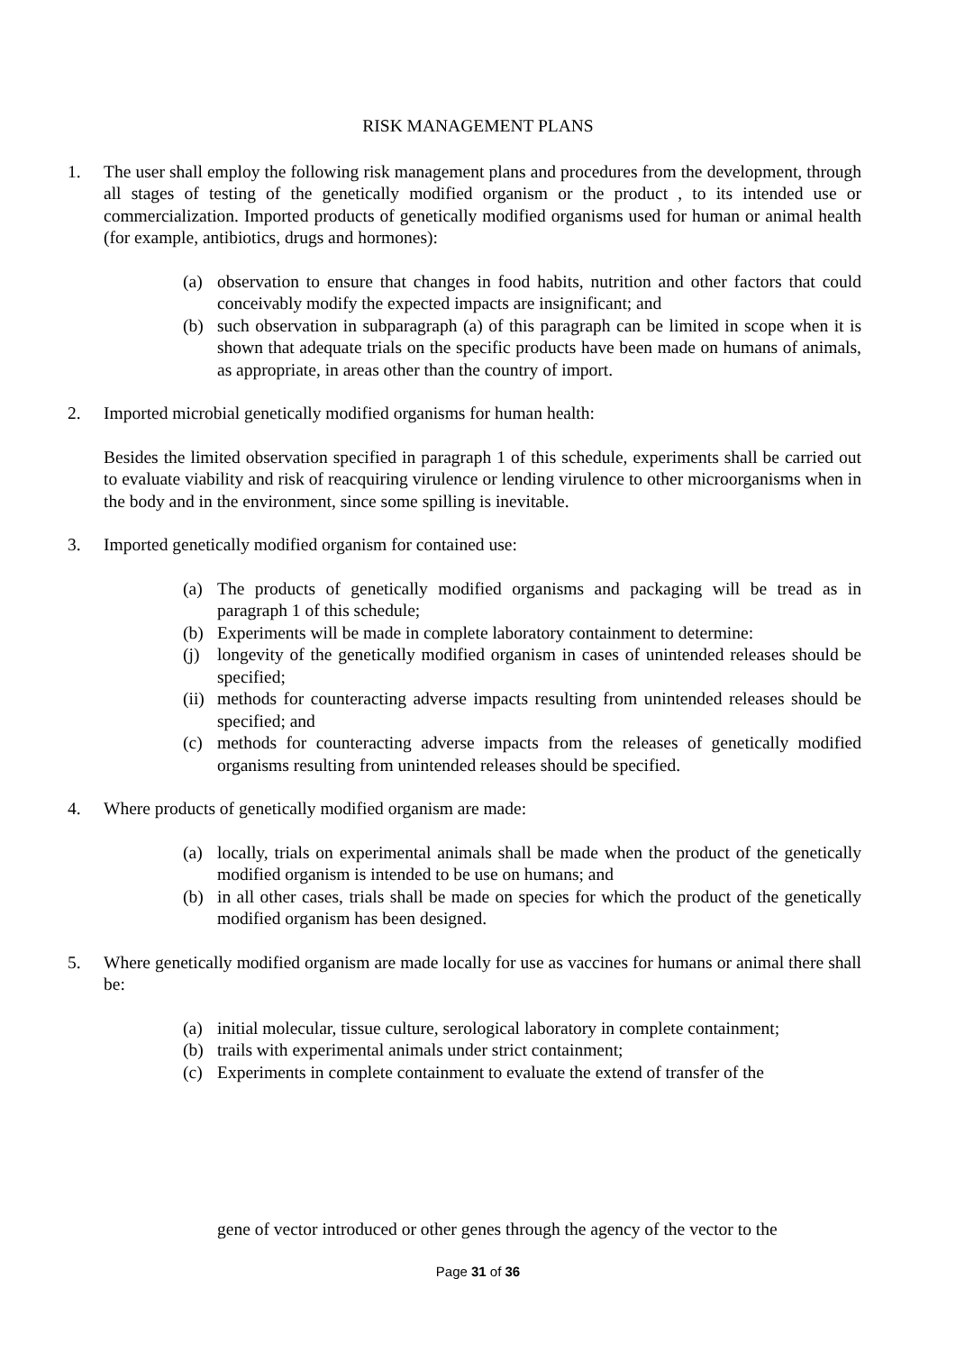RISK MANAGEMENT PLANS
1. The user shall employ the following risk management plans and procedures from the development, through all stages of testing of the genetically modified organism or the product , to its intended use or commercialization. Imported products of genetically modified organisms used for human or animal health (for example, antibiotics, drugs and hormones):
(a) observation to ensure that changes in food habits, nutrition and other factors that could conceivably modify the expected impacts are insignificant; and
(b) such observation in subparagraph (a) of this paragraph can be limited in scope when it is shown that adequate trials on the specific products have been made on humans of animals, as appropriate, in areas other than the country of import.
2. Imported microbial genetically modified organisms for human health:
Besides the limited observation specified in paragraph 1 of this schedule, experiments shall be carried out to evaluate viability and risk of reacquiring virulence or lending virulence to other microorganisms when in the body and in the environment, since some spilling is inevitable.
3. Imported genetically modified organism for contained use:
(a) The products of genetically modified organisms and packaging will be tread as in paragraph 1 of this schedule;
(b) Experiments will be made in complete laboratory containment to determine:
(j) longevity of the genetically modified organism in cases of unintended releases should be specified;
(ii)
methods for counteracting adverse impacts resulting from unintended releases should be specified; and
(c) methods for counteracting adverse impacts from the releases of genetically modified organisms resulting from unintended releases should be specified.
4. Where products of genetically modified organism are made:
(a) locally, trials on experimental animals shall be made when the product of the genetically modified organism is intended to be use on humans; and
(b) in all other cases, trials shall be made on species for which the product of the genetically modified organism has been designed.
5. Where genetically modified organism are made locally for use as vaccines for humans or animal there shall be:
(a) initial molecular, tissue culture, serological laboratory in complete containment;
(b) trails with experimental animals under strict containment;
(c) Experiments in complete containment to evaluate the extend of transfer of the
gene of vector introduced or other genes through the agency of the vector to the
Page 31 of 36